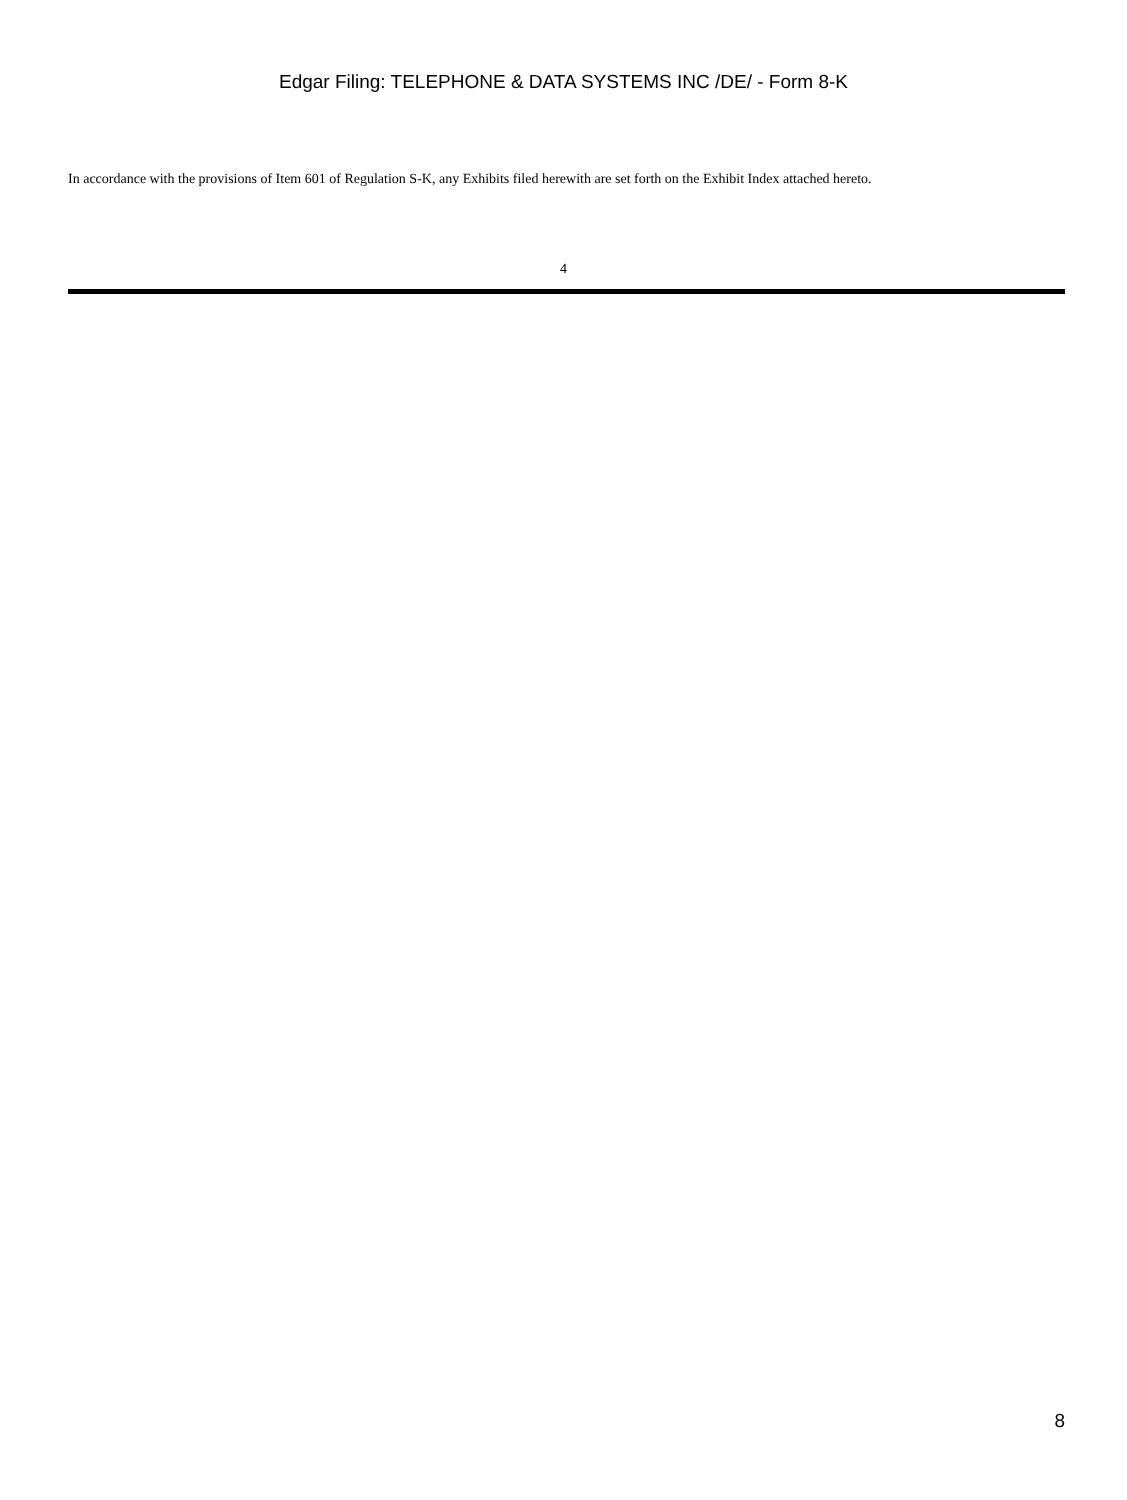Edgar Filing: TELEPHONE & DATA SYSTEMS INC /DE/ - Form 8-K
In accordance with the provisions of Item 601 of Regulation S-K, any Exhibits filed herewith are set forth on the Exhibit Index attached hereto.
4
8